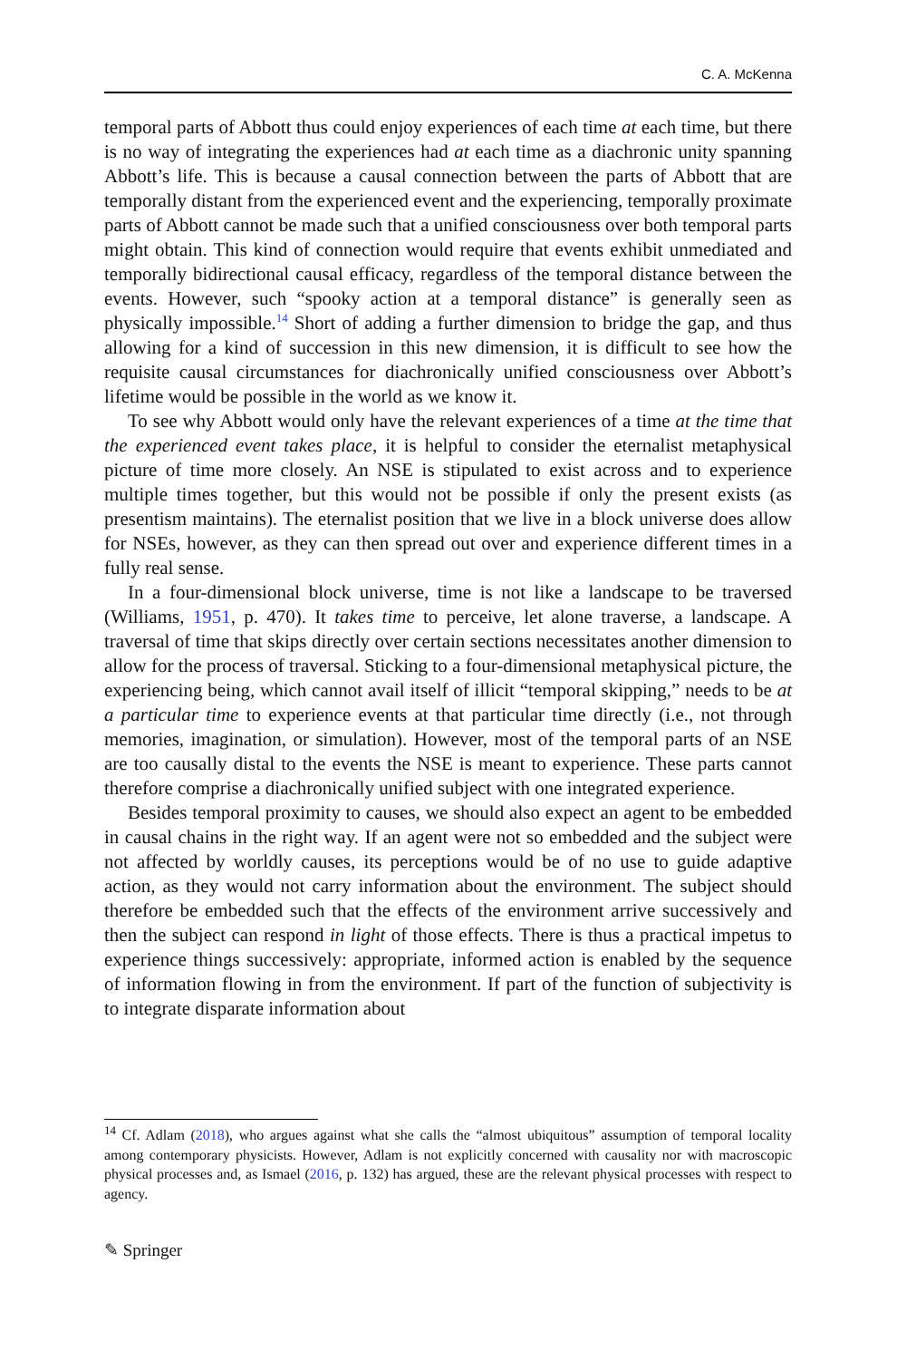C. A. McKenna
temporal parts of Abbott thus could enjoy experiences of each time at each time, but there is no way of integrating the experiences had at each time as a diachronic unity spanning Abbott’s life. This is because a causal connection between the parts of Abbott that are temporally distant from the experienced event and the experiencing, temporally proximate parts of Abbott cannot be made such that a unified consciousness over both temporal parts might obtain. This kind of connection would require that events exhibit unmediated and temporally bidirectional causal efficacy, regardless of the temporal distance between the events. However, such “spooky action at a temporal distance” is generally seen as physically impossible.<sup>14</sup> Short of adding a further dimension to bridge the gap, and thus allowing for a kind of succession in this new dimension, it is difficult to see how the requisite causal circumstances for diachronically unified consciousness over Abbott’s lifetime would be possible in the world as we know it.
To see why Abbott would only have the relevant experiences of a time at the time that the experienced event takes place, it is helpful to consider the eternalist metaphysical picture of time more closely. An NSE is stipulated to exist across and to experience multiple times together, but this would not be possible if only the present exists (as presentism maintains). The eternalist position that we live in a block universe does allow for NSEs, however, as they can then spread out over and experience different times in a fully real sense.
In a four-dimensional block universe, time is not like a landscape to be traversed (Williams, 1951, p. 470). It takes time to perceive, let alone traverse, a landscape. A traversal of time that skips directly over certain sections necessitates another dimension to allow for the process of traversal. Sticking to a four-dimensional metaphysical picture, the experiencing being, which cannot avail itself of illicit “temporal skipping,” needs to be at a particular time to experience events at that particular time directly (i.e., not through memories, imagination, or simulation). However, most of the temporal parts of an NSE are too causally distal to the events the NSE is meant to experience. These parts cannot therefore comprise a diachronically unified subject with one integrated experience.
Besides temporal proximity to causes, we should also expect an agent to be embedded in causal chains in the right way. If an agent were not so embedded and the subject were not affected by worldly causes, its perceptions would be of no use to guide adaptive action, as they would not carry information about the environment. The subject should therefore be embedded such that the effects of the environment arrive successively and then the subject can respond in light of those effects. There is thus a practical impetus to experience things successively: appropriate, informed action is enabled by the sequence of information flowing in from the environment. If part of the function of subjectivity is to integrate disparate information about
<sup>14</sup> Cf. Adlam (2018), who argues against what she calls the “almost ubiquitous” assumption of temporal locality among contemporary physicists. However, Adlam is not explicitly concerned with causality nor with macroscopic physical processes and, as Ismael (2016, p. 132) has argued, these are the relevant physical processes with respect to agency.
✎ Springer